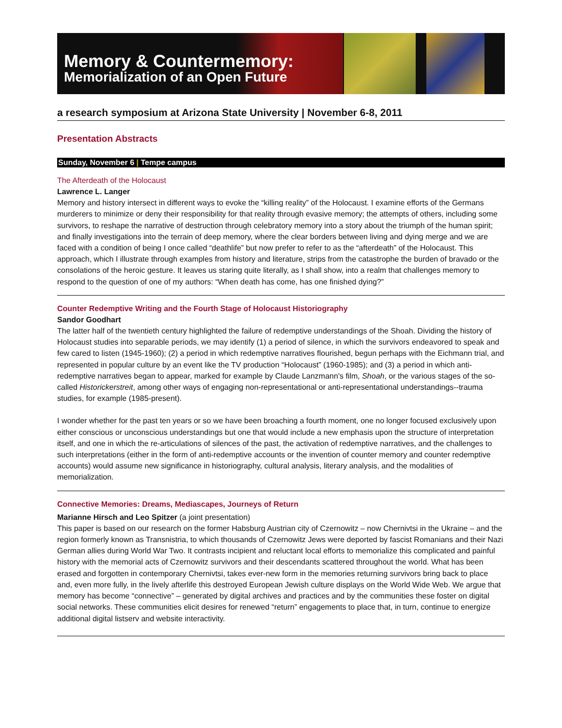Memory & Countermemory:
Memorialization of an Open Future
a research symposium at Arizona State University | November 6-8, 2011
Presentation Abstracts
Sunday, November 6 | Tempe campus
The Afterdeath of the Holocaust
Lawrence L. Langer
Memory and history intersect in different ways to evoke the “killing reality” of the Holocaust. I examine efforts of the Germans murderers to minimize or deny their responsibility for that reality through evasive memory; the attempts of others, including some survivors, to reshape the narrative of destruction through celebratory memory into a story about the triumph of the human spirit; and finally investigations into the terrain of deep memory, where the clear borders between living and dying merge and we are faced with a condition of being I once called “deathlife” but now prefer to refer to as the “afterdeath” of the Holocaust. This approach, which I illustrate through examples from history and literature, strips from the catastrophe the burden of bravado or the consolations of the heroic gesture. It leaves us staring quite literally, as I shall show, into a realm that challenges memory to respond to the question of one of my authors: “When death has come, has one finished dying?”
Counter Redemptive Writing and the Fourth Stage of Holocaust Historiography
Sandor Goodhart
The latter half of the twentieth century highlighted the failure of redemptive understandings of the Shoah. Dividing the history of Holocaust studies into separable periods, we may identify (1) a period of silence, in which the survivors endeavored to speak and few cared to listen (1945-1960); (2) a period in which redemptive narratives flourished, begun perhaps with the Eichmann trial, and represented in popular culture by an event like the TV production “Holocaust” (1960-1985); and (3) a period in which anti-redemptive narratives began to appear, marked for example by Claude Lanzmann's film, Shoah, or the various stages of the so-called Historickerstreit, among other ways of engaging non-representational or anti-representational understandings--trauma studies, for example (1985-present).
I wonder whether for the past ten years or so we have been broaching a fourth moment, one no longer focused exclusively upon either conscious or unconscious understandings but one that would include a new emphasis upon the structure of interpretation itself, and one in which the re-articulations of silences of the past, the activation of redemptive narratives, and the challenges to such interpretations (either in the form of anti-redemptive accounts or the invention of counter memory and counter redemptive accounts) would assume new significance in historiography, cultural analysis, literary analysis, and the modalities of memorialization.
Connective Memories: Dreams, Mediascapes, Journeys of Return
Marianne Hirsch and Leo Spitzer (a joint presentation)
This paper is based on our research on the former Habsburg Austrian city of Czernowitz – now Chernivtsi in the Ukraine – and the region formerly known as Transnistria, to which thousands of Czernowitz Jews were deported by fascist Romanians and their Nazi German allies during World War Two. It contrasts incipient and reluctant local efforts to memorialize this complicated and painful history with the memorial acts of Czernowitz survivors and their descendants scattered throughout the world. What has been erased and forgotten in contemporary Chernivtsi, takes ever-new form in the memories returning survivors bring back to place and, even more fully, in the lively afterlife this destroyed European Jewish culture displays on the World Wide Web. We argue that memory has become “connective” – generated by digital archives and practices and by the communities these foster on digital social networks. These communities elicit desires for renewed “return” engagements to place that, in turn, continue to energize additional digital listserv and website interactivity.